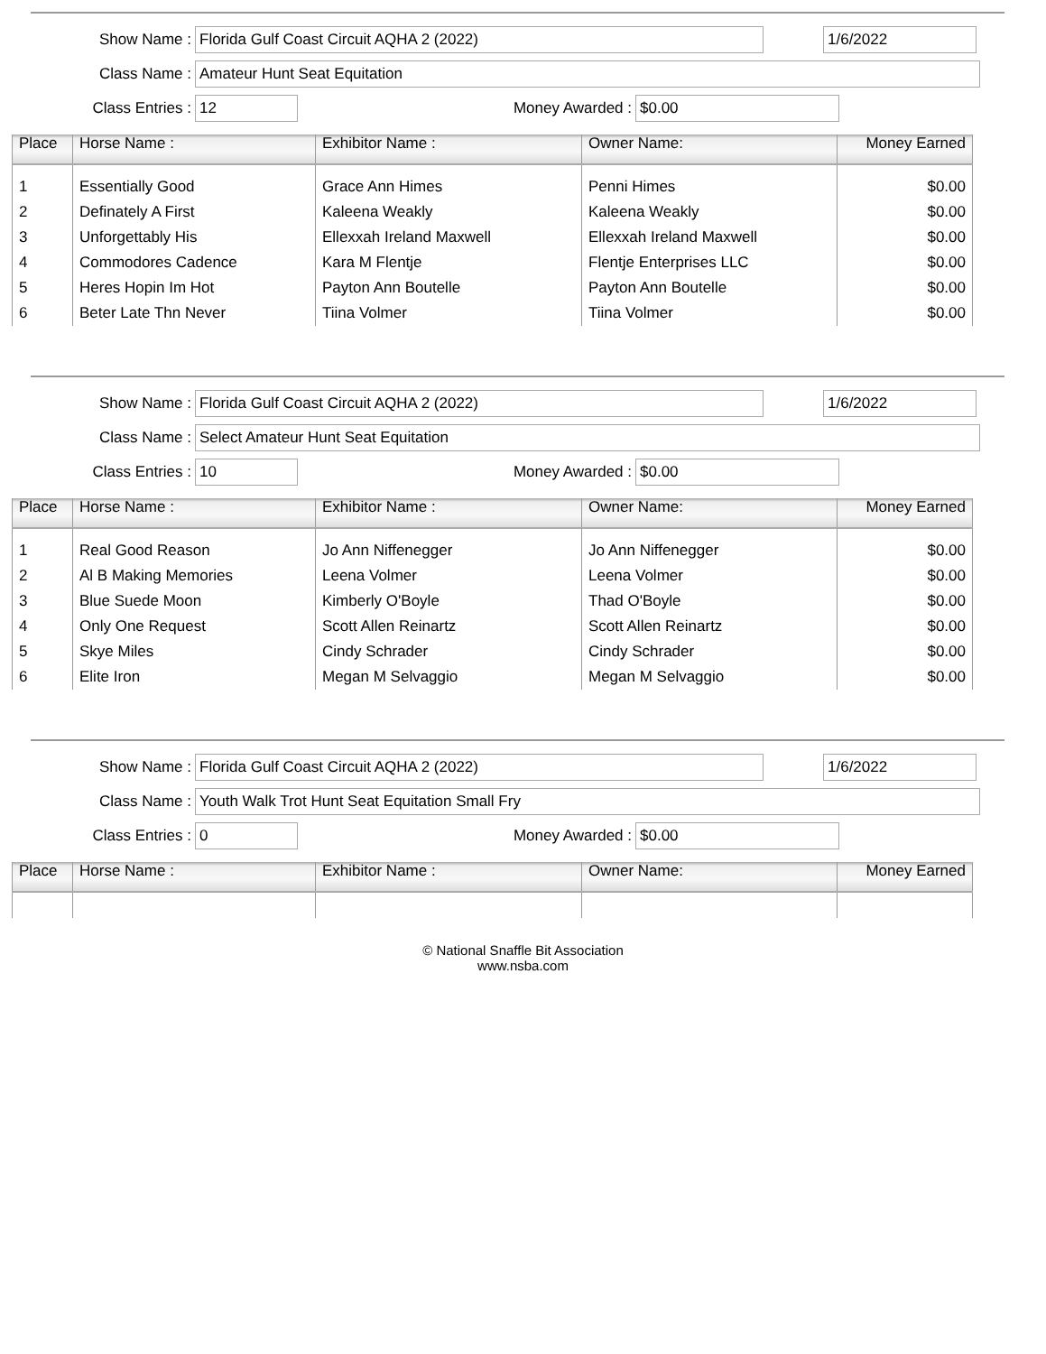Show Name : Florida Gulf Coast Circuit AQHA 2 (2022) 1/6/2022
Class Name : Amateur Hunt Seat Equitation
Class Entries : 12 Money Awarded : $0.00
| Place | Horse Name : | Exhibitor Name : | Owner Name: | Money Earned |
| --- | --- | --- | --- | --- |
| 1 | Essentially Good | Grace Ann Himes | Penni Himes | $0.00 |
| 2 | Definately A First | Kaleena Weakly | Kaleena Weakly | $0.00 |
| 3 | Unforgettably His | Ellexxah Ireland Maxwell | Ellexxah Ireland Maxwell | $0.00 |
| 4 | Commodores Cadence | Kara M Flentje | Flentje Enterprises LLC | $0.00 |
| 5 | Heres Hopin Im Hot | Payton Ann Boutelle | Payton Ann Boutelle | $0.00 |
| 6 | Beter Late Thn Never | Tiina Volmer | Tiina Volmer | $0.00 |
Show Name : Florida Gulf Coast Circuit AQHA 2 (2022) 1/6/2022
Class Name : Select Amateur Hunt Seat Equitation
Class Entries : 10 Money Awarded : $0.00
| Place | Horse Name : | Exhibitor Name : | Owner Name: | Money Earned |
| --- | --- | --- | --- | --- |
| 1 | Real Good Reason | Jo Ann Niffenegger | Jo Ann Niffenegger | $0.00 |
| 2 | Al B Making Memories | Leena Volmer | Leena Volmer | $0.00 |
| 3 | Blue Suede Moon | Kimberly O'Boyle | Thad O'Boyle | $0.00 |
| 4 | Only One Request | Scott Allen Reinartz | Scott Allen Reinartz | $0.00 |
| 5 | Skye Miles | Cindy Schrader | Cindy Schrader | $0.00 |
| 6 | Elite Iron | Megan M Selvaggio | Megan M Selvaggio | $0.00 |
Show Name : Florida Gulf Coast Circuit AQHA 2 (2022) 1/6/2022
Class Name : Youth Walk Trot Hunt Seat Equitation Small Fry
Class Entries : 0 Money Awarded : $0.00
| Place | Horse Name : | Exhibitor Name : | Owner Name: | Money Earned |
| --- | --- | --- | --- | --- |
© National Snaffle Bit Association
www.nsba.com